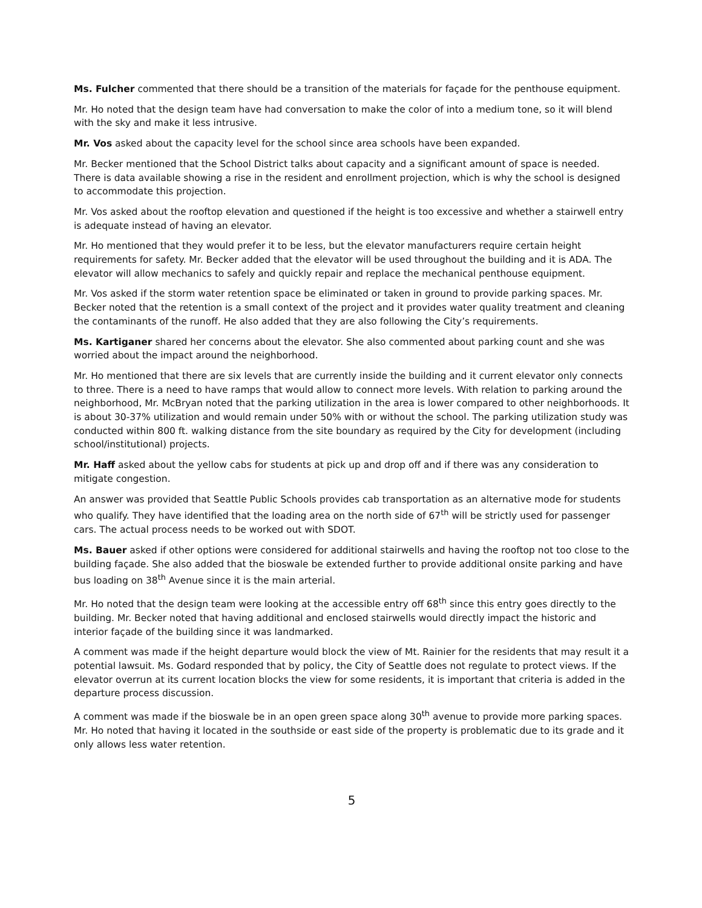Ms. Fulcher commented that there should be a transition of the materials for façade for the penthouse equipment.
Mr. Ho noted that the design team have had conversation to make the color of into a medium tone, so it will blend with the sky and make it less intrusive.
Mr. Vos asked about the capacity level for the school since area schools have been expanded.
Mr. Becker mentioned that the School District talks about capacity and a significant amount of space is needed. There is data available showing a rise in the resident and enrollment projection, which is why the school is designed to accommodate this projection.
Mr. Vos asked about the rooftop elevation and questioned if the height is too excessive and whether a stairwell entry is adequate instead of having an elevator.
Mr. Ho mentioned that they would prefer it to be less, but the elevator manufacturers require certain height requirements for safety. Mr. Becker added that the elevator will be used throughout the building and it is ADA. The elevator will allow mechanics to safely and quickly repair and replace the mechanical penthouse equipment.
Mr. Vos asked if the storm water retention space be eliminated or taken in ground to provide parking spaces. Mr. Becker noted that the retention is a small context of the project and it provides water quality treatment and cleaning the contaminants of the runoff. He also added that they are also following the City’s requirements.
Ms. Kartiganer shared her concerns about the elevator. She also commented about parking count and she was worried about the impact around the neighborhood.
Mr. Ho mentioned that there are six levels that are currently inside the building and it current elevator only connects to three. There is a need to have ramps that would allow to connect more levels. With relation to parking around the neighborhood, Mr. McBryan noted that the parking utilization in the area is lower compared to other neighborhoods. It is about 30-37% utilization and would remain under 50% with or without the school. The parking utilization study was conducted within 800 ft. walking distance from the site boundary as required by the City for development (including school/institutional) projects.
Mr. Haff asked about the yellow cabs for students at pick up and drop off and if there was any consideration to mitigate congestion.
An answer was provided that Seattle Public Schools provides cab transportation as an alternative mode for students who qualify. They have identified that the loading area on the north side of 67<sup>th</sup> will be strictly used for passenger cars. The actual process needs to be worked out with SDOT.
Ms. Bauer asked if other options were considered for additional stairwells and having the rooftop not too close to the building façade. She also added that the bioswale be extended further to provide additional onsite parking and have bus loading on 38<sup>th</sup> Avenue since it is the main arterial.
Mr. Ho noted that the design team were looking at the accessible entry off 68<sup>th</sup> since this entry goes directly to the building. Mr. Becker noted that having additional and enclosed stairwells would directly impact the historic and interior façade of the building since it was landmarked.
A comment was made if the height departure would block the view of Mt. Rainier for the residents that may result it a potential lawsuit. Ms. Godard responded that by policy, the City of Seattle does not regulate to protect views. If the elevator overrun at its current location blocks the view for some residents, it is important that criteria is added in the departure process discussion.
A comment was made if the bioswale be in an open green space along 30<sup>th</sup> avenue to provide more parking spaces. Mr. Ho noted that having it located in the southside or east side of the property is problematic due to its grade and it only allows less water retention.
5